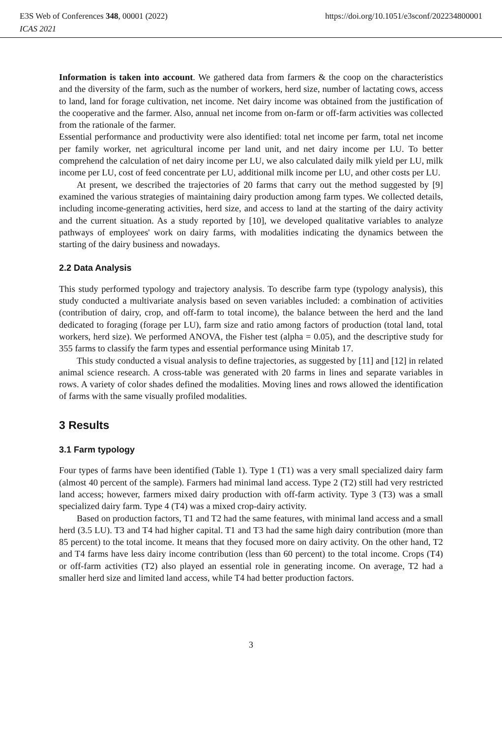E3S Web of Conferences 348, 00001 (2022) https://doi.org/10.1051/e3sconf/202234800001
ICAS 2021
Information is taken into account. We gathered data from farmers & the coop on the characteristics and the diversity of the farm, such as the number of workers, herd size, number of lactating cows, access to land, land for forage cultivation, net income. Net dairy income was obtained from the justification of the cooperative and the farmer. Also, annual net income from on-farm or off-farm activities was collected from the rationale of the farmer.
Essential performance and productivity were also identified: total net income per farm, total net income per family worker, net agricultural income per land unit, and net dairy income per LU. To better comprehend the calculation of net dairy income per LU, we also calculated daily milk yield per LU, milk income per LU, cost of feed concentrate per LU, additional milk income per LU, and other costs per LU.
At present, we described the trajectories of 20 farms that carry out the method suggested by [9] examined the various strategies of maintaining dairy production among farm types. We collected details, including income-generating activities, herd size, and access to land at the starting of the dairy activity and the current situation. As a study reported by [10], we developed qualitative variables to analyze pathways of employees' work on dairy farms, with modalities indicating the dynamics between the starting of the dairy business and nowadays.
2.2 Data Analysis
This study performed typology and trajectory analysis. To describe farm type (typology analysis), this study conducted a multivariate analysis based on seven variables included: a combination of activities (contribution of dairy, crop, and off-farm to total income), the balance between the herd and the land dedicated to foraging (forage per LU), farm size and ratio among factors of production (total land, total workers, herd size). We performed ANOVA, the Fisher test (alpha = 0.05), and the descriptive study for 355 farms to classify the farm types and essential performance using Minitab 17.
This study conducted a visual analysis to define trajectories, as suggested by [11] and [12] in related animal science research. A cross-table was generated with 20 farms in lines and separate variables in rows. A variety of color shades defined the modalities. Moving lines and rows allowed the identification of farms with the same visually profiled modalities.
3 Results
3.1 Farm typology
Four types of farms have been identified (Table 1). Type 1 (T1) was a very small specialized dairy farm (almost 40 percent of the sample). Farmers had minimal land access. Type 2 (T2) still had very restricted land access; however, farmers mixed dairy production with off-farm activity. Type 3 (T3) was a small specialized dairy farm. Type 4 (T4) was a mixed crop-dairy activity.
Based on production factors, T1 and T2 had the same features, with minimal land access and a small herd (3.5 LU). T3 and T4 had higher capital. T1 and T3 had the same high dairy contribution (more than 85 percent) to the total income. It means that they focused more on dairy activity. On the other hand, T2 and T4 farms have less dairy income contribution (less than 60 percent) to the total income. Crops (T4) or off-farm activities (T2) also played an essential role in generating income. On average, T2 had a smaller herd size and limited land access, while T4 had better production factors.
3